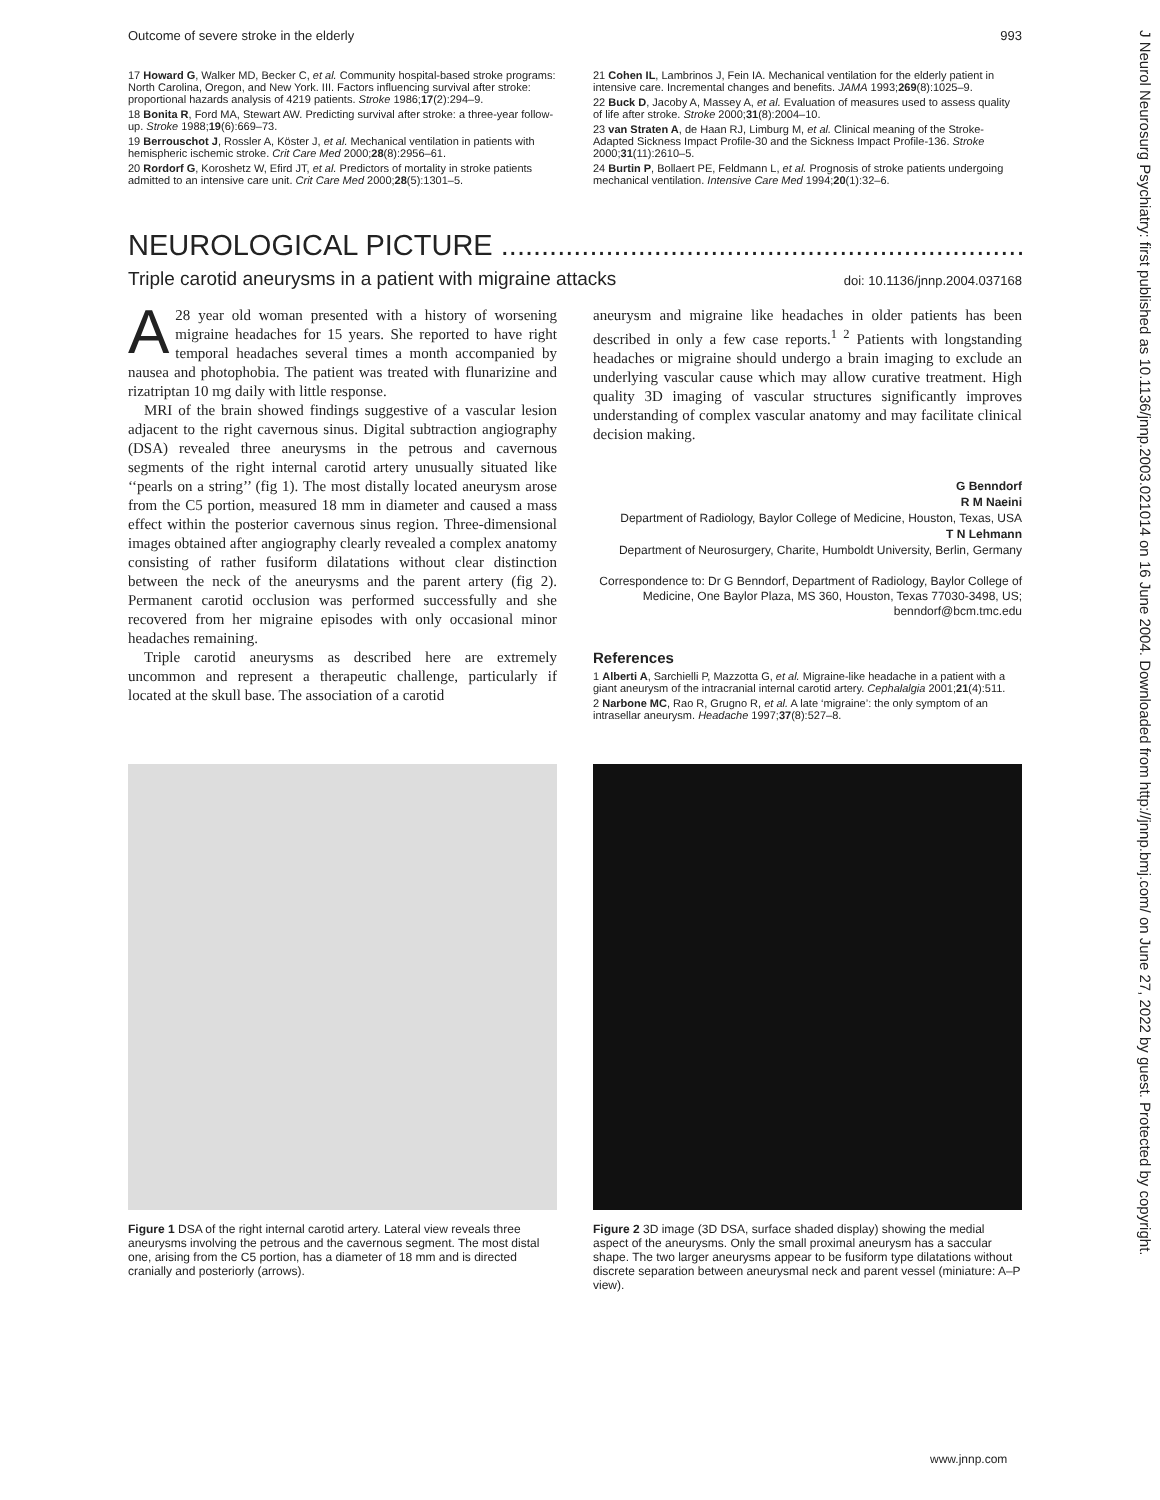J Neurol Neurosurg Psychiatry: first published as 10.1136/jnnp.2003.021014 on 16 June 2004. Downloaded from http://jnnp.bmj.com/ on June 27, 2022 by guest. Protected by copyright.
Outcome of severe stroke in the elderly 993
17 Howard G, Walker MD, Becker C, et al. Community hospital-based stroke programs: North Carolina, Oregon, and New York. III. Factors influencing survival after stroke: proportional hazards analysis of 4219 patients. Stroke 1986;17(2):294–9.
18 Bonita R, Ford MA, Stewart AW. Predicting survival after stroke: a three-year follow-up. Stroke 1988;19(6):669–73.
19 Berrouschot J, Rossler A, Köster J, et al. Mechanical ventilation in patients with hemispheric ischemic stroke. Crit Care Med 2000;28(8):2956–61.
20 Rordorf G, Koroshetz W, Efird JT, et al. Predictors of mortality in stroke patients admitted to an intensive care unit. Crit Care Med 2000;28(5):1301–5.
21 Cohen IL, Lambrinos J, Fein IA. Mechanical ventilation for the elderly patient in intensive care. Incremental changes and benefits. JAMA 1993;269(8):1025–9.
22 Buck D, Jacoby A, Massey A, et al. Evaluation of measures used to assess quality of life after stroke. Stroke 2000;31(8):2004–10.
23 van Straten A, de Haan RJ, Limburg M, et al. Clinical meaning of the Stroke-Adapted Sickness Impact Profile-30 and the Sickness Impact Profile-136. Stroke 2000;31(11):2610–5.
24 Burtin P, Bollaert PE, Feldmann L, et al. Prognosis of stroke patients undergoing mechanical ventilation. Intensive Care Med 1994;20(1):32–6.
NEUROLOGICAL PICTURE ................................................................................
Triple carotid aneurysms in a patient with migraine attacks doi: 10.1136/jnnp.2004.037168
A 28 year old woman presented with a history of worsening migraine headaches for 15 years. She reported to have right temporal headaches several times a month accompanied by nausea and photophobia. The patient was treated with flunarizine and rizatriptan 10 mg daily with little response.
MRI of the brain showed findings suggestive of a vascular lesion adjacent to the right cavernous sinus. Digital subtraction angiography (DSA) revealed three aneurysms in the petrous and cavernous segments of the right internal carotid artery unusually situated like ‘‘pearls on a string’’ (fig 1). The most distally located aneurysm arose from the C5 portion, measured 18 mm in diameter and caused a mass effect within the posterior cavernous sinus region. Three-dimensional images obtained after angiography clearly revealed a complex anatomy consisting of rather fusiform dilatations without clear distinction between the neck of the aneurysms and the parent artery (fig 2). Permanent carotid occlusion was performed successfully and she recovered from her migraine episodes with only occasional minor headaches remaining.
Triple carotid aneurysms as described here are extremely uncommon and represent a therapeutic challenge, particularly if located at the skull base. The association of a carotid
aneurysm and migraine like headaches in older patients has been described in only a few case reports.<sup>1 2</sup> Patients with longstanding headaches or migraine should undergo a brain imaging to exclude an underlying vascular cause which may allow curative treatment. High quality 3D imaging of vascular structures significantly improves understanding of complex vascular anatomy and may facilitate clinical decision making.
G Benndorf
R M Naeini
Department of Radiology, Baylor College of Medicine, Houston, Texas, USA
T N Lehmann
Department of Neurosurgery, Charite, Humboldt University, Berlin, Germany
Correspondence to: Dr G Benndorf, Department of Radiology, Baylor College of Medicine, One Baylor Plaza, MS 360, Houston, Texas 77030-3498, US; benndorf@bcm.tmc.edu
References
1 Alberti A, Sarchielli P, Mazzotta G, et al. Migraine-like headache in a patient with a giant aneurysm of the intracranial internal carotid artery. Cephalalgia 2001;21(4):511.
2 Narbone MC, Rao R, Grugno R, et al. A late ‘migraine’: the only symptom of an intrasellar aneurysm. Headache 1997;37(8):527–8.
Figure 1 DSA of the right internal carotid artery. Lateral view reveals three aneurysms involving the petrous and the cavernous segment. The most distal one, arising from the C5 portion, has a diameter of 18 mm and is directed cranially and posteriorly (arrows).
Figure 2 3D image (3D DSA, surface shaded display) showing the medial aspect of the aneurysms. Only the small proximal aneurysm has a saccular shape. The two larger aneurysms appear to be fusiform type dilatations without discrete separation between aneurysmal neck and parent vessel (miniature: A–P view).
www.jnnp.com